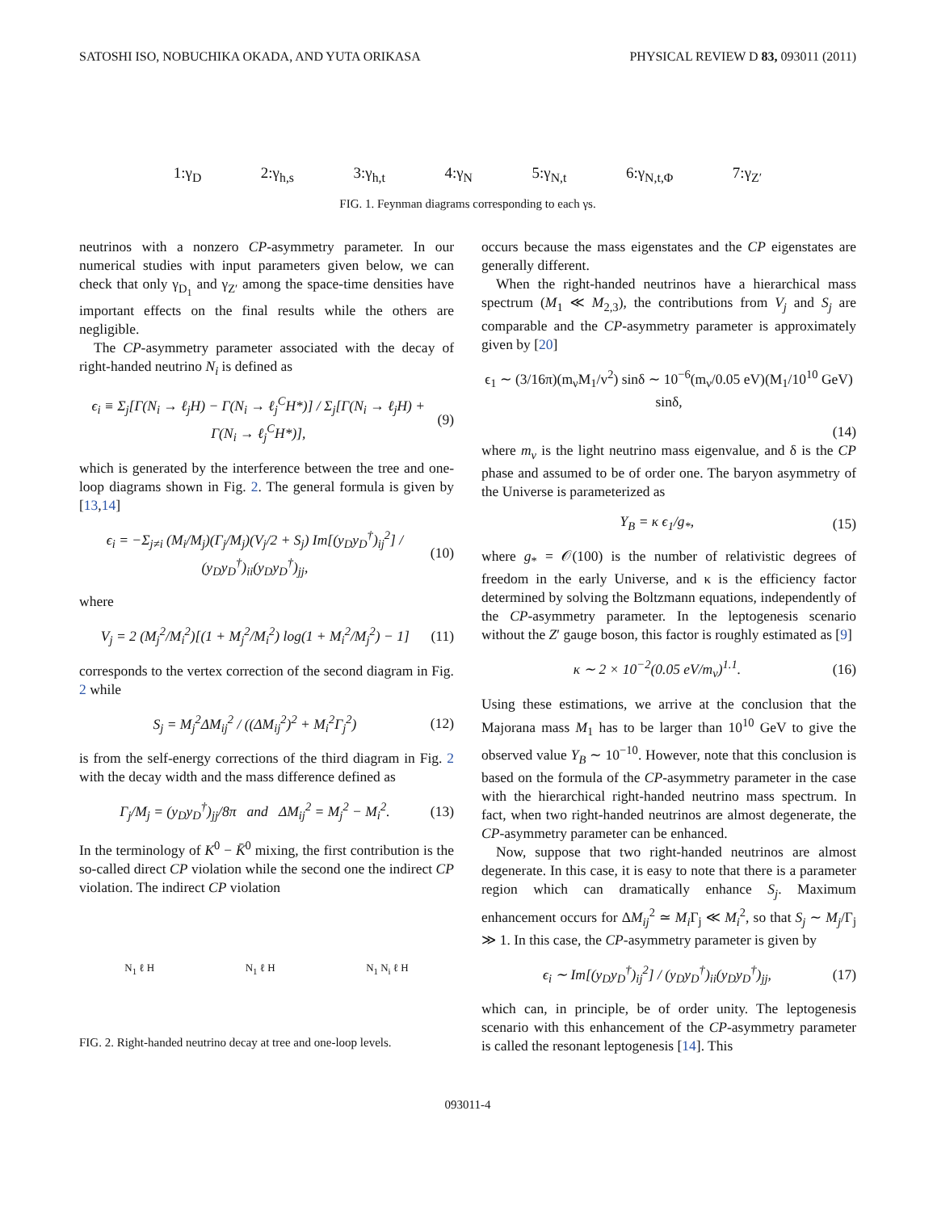SATOSHI ISO, NOBUCHIKA OKADA, AND YUTA ORIKASA PHYSICAL REVIEW D 83, 093011 (2011)
1:γ<sub>D</sub> 2:γ<sub>h,s</sub> 3:γ<sub>h,t</sub> 4:γ<sub>N</sub> 5:γ<sub>N,t</sub> 6:γ<sub>N,t,Φ</sub> 7:γ<sub>Z′</sub>
FIG. 1. Feynman diagrams corresponding to each γs.
neutrinos with a nonzero CP-asymmetry parameter. In our numerical studies with input parameters given below, we can check that only γ<sub>D<sub>1</sub></sub> and γ<sub>Z′</sub> among the space-time densities have important effects on the final results while the others are negligible.
The CP-asymmetry parameter associated with the decay of right-handed neutrino N<sub>i</sub> is defined as
ϵ<sub>i</sub> ≡ Σ<sub>j</sub>[Γ(N<sub>i</sub> → ℓ<sub>j</sub>H) − Γ(N<sub>i</sub> → ℓ<sub>j</sub><sup>C</sup>H*)] / Σ<sub>j</sub>[Γ(N<sub>i</sub> → ℓ<sub>j</sub>H) + Γ(N<sub>i</sub> → ℓ<sub>j</sub><sup>C</sup>H*)], (9)
which is generated by the interference between the tree and one-loop diagrams shown in Fig. 2. The general formula is given by [13,14]
ϵ<sub>i</sub> = −Σ<sub>j≠i</sub> (M<sub>i</sub>/M<sub>j</sub>)(Γ<sub>j</sub>/M<sub>j</sub>)(V<sub>j</sub>/2 + S<sub>j</sub>) Im[(y<sub>D</sub>y<sub>D</sub><sup>†</sup>)<sub>ij</sub><sup>2</sup>] / (y<sub>D</sub>y<sub>D</sub><sup>†</sup>)<sub>ii</sub>(y<sub>D</sub>y<sub>D</sub><sup>†</sup>)<sub>jj</sub>, (10)
where
V<sub>j</sub> = 2 (M<sub>j</sub><sup>2</sup>/M<sub>i</sub><sup>2</sup>)[(1 + M<sub>j</sub><sup>2</sup>/M<sub>i</sub><sup>2</sup>) log(1 + M<sub>i</sub><sup>2</sup>/M<sub>j</sub><sup>2</sup>) − 1] (11)
corresponds to the vertex correction of the second diagram in Fig. 2 while
S<sub>j</sub> = M<sub>j</sub><sup>2</sup>ΔM<sub>ij</sub><sup>2</sup> / ((ΔM<sub>ij</sub><sup>2</sup>)<sup>2</sup> + M<sub>i</sub><sup>2</sup>Γ<sub>j</sub><sup>2</sup>) (12)
is from the self-energy corrections of the third diagram in Fig. 2 with the decay width and the mass difference defined as
Γ<sub>j</sub>/M<sub>j</sub> = (y<sub>D</sub>y<sub>D</sub><sup>†</sup>)<sub>jj</sub>/8π and ΔM<sub>ij</sub><sup>2</sup> = M<sub>j</sub><sup>2</sup> − M<sub>i</sub><sup>2</sup>. (13)
In the terminology of K<sup>0</sup> − K̄<sup>0</sup> mixing, the first contribution is the so-called direct CP violation while the second one the indirect CP violation. The indirect CP violation
N<sub>1</sub> ℓ H N<sub>1</sub> ℓ H N<sub>1</sub> N<sub>i</sub> ℓ H
FIG. 2. Right-handed neutrino decay at tree and one-loop levels.
occurs because the mass eigenstates and the CP eigenstates are generally different.
When the right-handed neutrinos have a hierarchical mass spectrum (M<sub>1</sub> ≪ M<sub>2,3</sub>), the contributions from V<sub>j</sub> and S<sub>j</sub> are comparable and the CP-asymmetry parameter is approximately given by [20]
ϵ<sub>1</sub> ∼ (3/16π)(m<sub>ν</sub>M<sub>1</sub>/v<sup>2</sup>) sinδ ∼ 10<sup>−6</sup>(m<sub>ν</sub>/0.05 eV)(M<sub>1</sub>/10<sup>10</sup> GeV) sinδ,
(14)
where m<sub>ν</sub> is the light neutrino mass eigenvalue, and δ is the CP phase and assumed to be of order one. The baryon asymmetry of the Universe is parameterized as
Y<sub>B</sub> = κ ϵ<sub>1</sub>/g<sub>*</sub>, (15)
where g<sub>*</sub> = 𝒪(100) is the number of relativistic degrees of freedom in the early Universe, and κ is the efficiency factor determined by solving the Boltzmann equations, independently of the CP-asymmetry parameter. In the leptogenesis scenario without the Z′ gauge boson, this factor is roughly estimated as [9]
κ ∼ 2 × 10<sup>−2</sup>(0.05 eV/m<sub>ν</sub>)<sup>1.1</sup>. (16)
Using these estimations, we arrive at the conclusion that the Majorana mass M<sub>1</sub> has to be larger than 10<sup>10</sup> GeV to give the observed value Y<sub>B</sub> ∼ 10<sup>−10</sup>. However, note that this conclusion is based on the formula of the CP-asymmetry parameter in the case with the hierarchical right-handed neutrino mass spectrum. In fact, when two right-handed neutrinos are almost degenerate, the CP-asymmetry parameter can be enhanced.
Now, suppose that two right-handed neutrinos are almost degenerate. In this case, it is easy to note that there is a parameter region which can dramatically enhance S<sub>j</sub>. Maximum enhancement occurs for ΔM<sub>ij</sub><sup>2</sup> ≃ M<sub>i</sub> Γ<sub>j</sub> ≪ M<sub>i</sub><sup>2</sup>, so that S<sub>j</sub> ∼ M<sub>j</sub>/Γ<sub>j</sub> ≫ 1. In this case, the CP-asymmetry parameter is given by
ϵ<sub>i</sub> ∼ Im[(y<sub>D</sub>y<sub>D</sub><sup>†</sup>)<sub>ij</sub><sup>2</sup>] / (y<sub>D</sub>y<sub>D</sub><sup>†</sup>)<sub>ii</sub>(y<sub>D</sub>y<sub>D</sub><sup>†</sup>)<sub>jj</sub>, (17)
which can, in principle, be of order unity. The leptogenesis scenario with this enhancement of the CP-asymmetry parameter is called the resonant leptogenesis [14]. This
093011-4